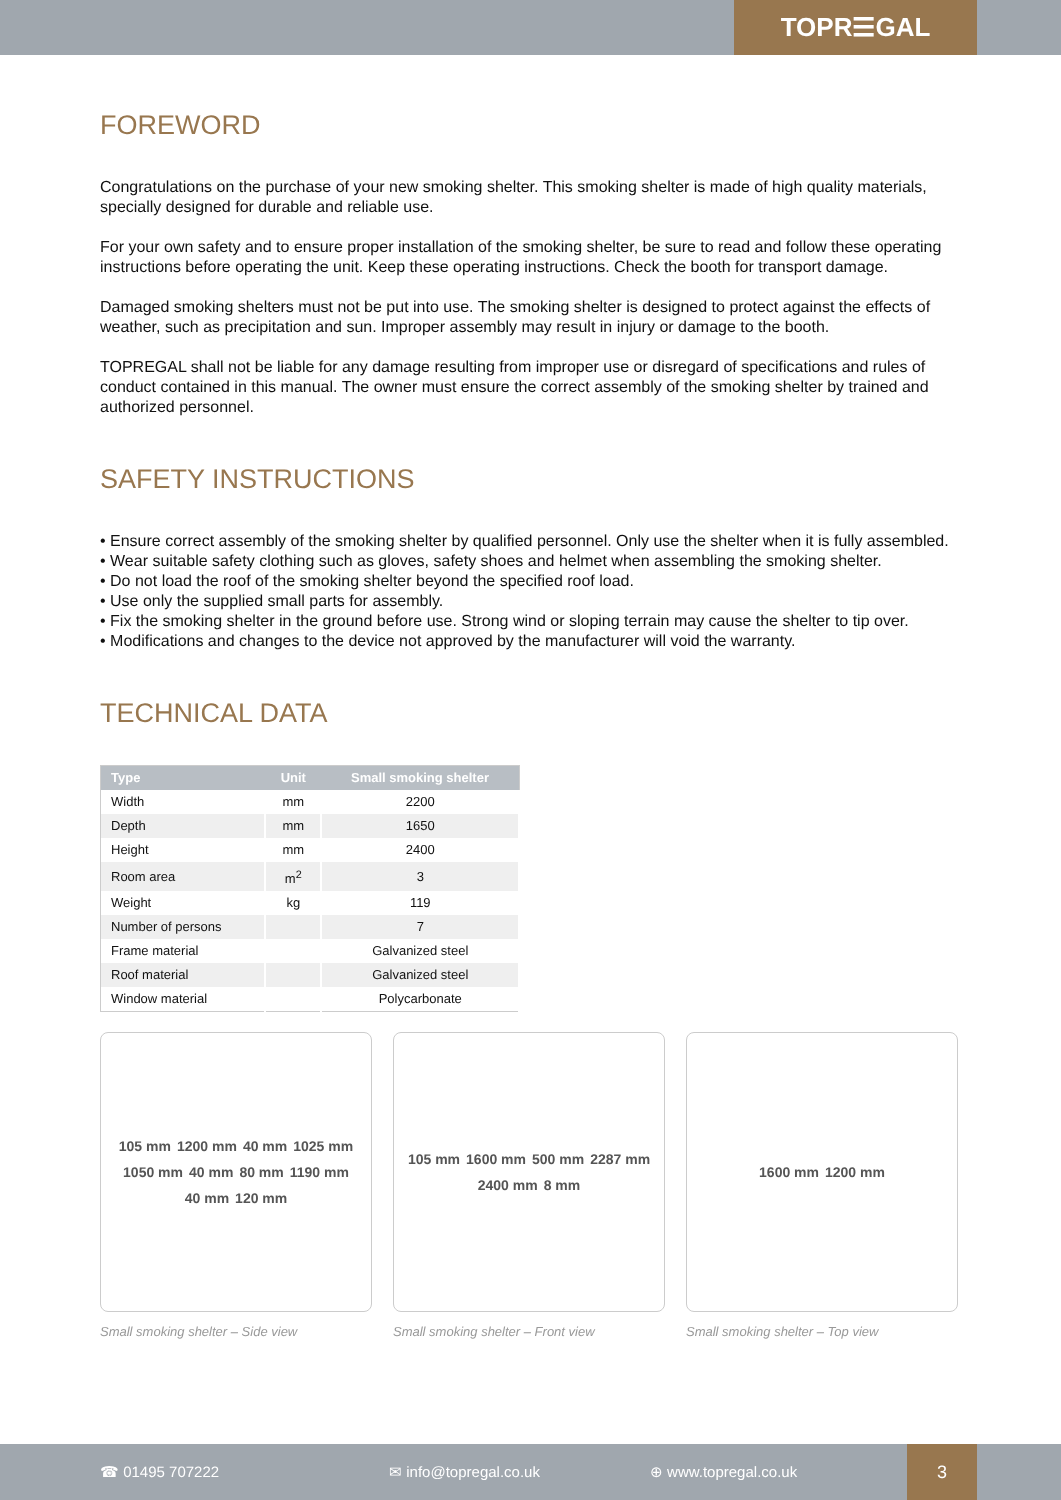TOPR☰GAL
FOREWORD
Congratulations on the purchase of your new smoking shelter. This smoking shelter is made of high quality materials, specially designed for durable and reliable use.
For your own safety and to ensure proper installation of the smoking shelter, be sure to read and follow these operating instructions before operating the unit. Keep these operating instructions. Check the booth for transport damage.
Damaged smoking shelters must not be put into use. The smoking shelter is designed to protect against the effects of weather, such as precipitation and sun. Improper assembly may result in injury or damage to the booth.
TOPREGAL shall not be liable for any damage resulting from improper use or disregard of specifications and rules of conduct contained in this manual. The owner must ensure the correct assembly of the smoking shelter by trained and authorized personnel.
SAFETY INSTRUCTIONS
• Ensure correct assembly of the smoking shelter by qualified personnel. Only use the shelter when it is fully assembled.
• Wear suitable safety clothing such as gloves, safety shoes and helmet when assembling the smoking shelter.
• Do not load the roof of the smoking shelter beyond the specified roof load.
• Use only the supplied small parts for assembly.
• Fix the smoking shelter in the ground before use. Strong wind or sloping terrain may cause the shelter to tip over.
• Modifications and changes to the device not approved by the manufacturer will void the warranty.
TECHNICAL DATA
| Type | Unit | Small smoking shelter |
| --- | --- | --- |
| Width | mm | 2200 |
| Depth | mm | 1650 |
| Height | mm | 2400 |
| Room area | m<sup>2</sup> | 3 |
| Weight | kg | 119 |
| Number of persons | | 7 |
| Frame material | | Galvanized steel |
| Roof material | | Galvanized steel |
| Window material | | Polycarbonate |
105 mm 1200 mm 40 mm 1025 mm 1050 mm 40 mm 80 mm 1190 mm 40 mm 120 mm
Small smoking shelter – Side view
105 mm 1600 mm 500 mm 2287 mm 2400 mm 8 mm
Small smoking shelter – Front view
1600 mm 1200 mm
Small smoking shelter – Top view
☎ 01495 707222 ✉ info@topregal.co.uk ⊕ www.topregal.co.uk
3